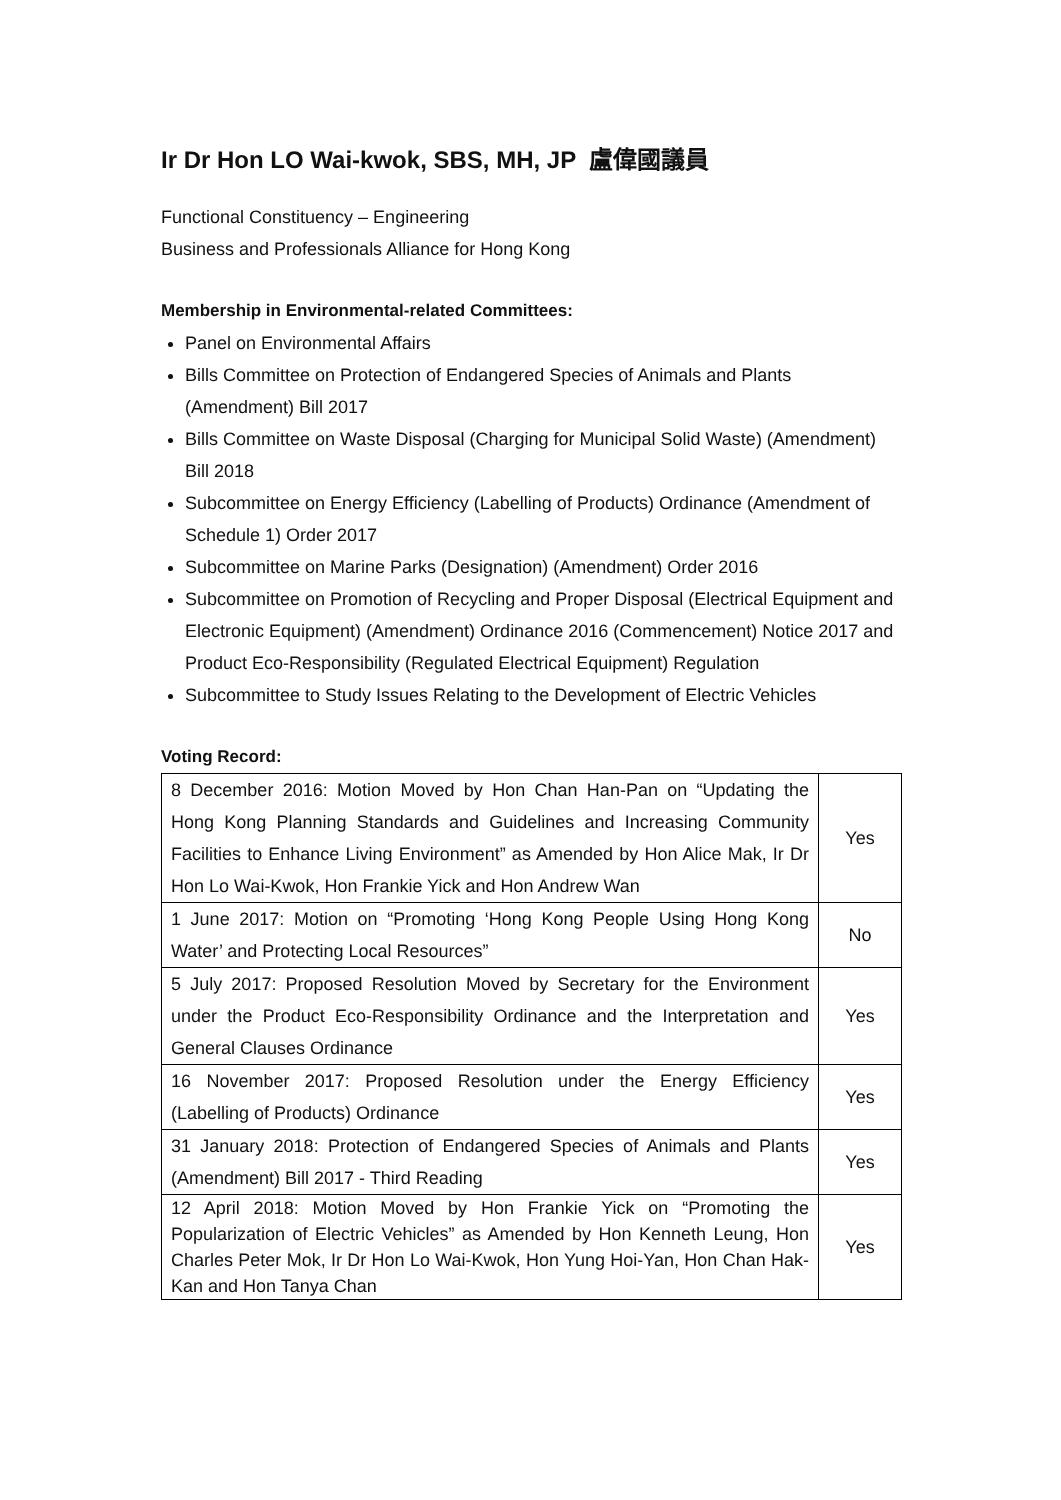Ir Dr Hon LO Wai-kwok, SBS, MH, JP 盧偉國議員
Functional Constituency – Engineering
Business and Professionals Alliance for Hong Kong
Membership in Environmental-related Committees:
Panel on Environmental Affairs
Bills Committee on Protection of Endangered Species of Animals and Plants (Amendment) Bill 2017
Bills Committee on Waste Disposal (Charging for Municipal Solid Waste) (Amendment) Bill 2018
Subcommittee on Energy Efficiency (Labelling of Products) Ordinance (Amendment of Schedule 1) Order 2017
Subcommittee on Marine Parks (Designation) (Amendment) Order 2016
Subcommittee on Promotion of Recycling and Proper Disposal (Electrical Equipment and Electronic Equipment) (Amendment) Ordinance 2016 (Commencement) Notice 2017 and Product Eco-Responsibility (Regulated Electrical Equipment) Regulation
Subcommittee to Study Issues Relating to the Development of Electric Vehicles
Voting Record:
| 8 December 2016: Motion Moved by Hon Chan Han-Pan on “Updating the Hong Kong Planning Standards and Guidelines and Increasing Community Facilities to Enhance Living Environment” as Amended by Hon Alice Mak, Ir Dr Hon Lo Wai-Kwok, Hon Frankie Yick and Hon Andrew Wan | Yes |
| 1 June 2017: Motion on “Promoting ‘Hong Kong People Using Hong Kong Water’ and Protecting Local Resources” | No |
| 5 July 2017: Proposed Resolution Moved by Secretary for the Environment under the Product Eco-Responsibility Ordinance and the Interpretation and General Clauses Ordinance | Yes |
| 16 November 2017: Proposed Resolution under the Energy Efficiency (Labelling of Products) Ordinance | Yes |
| 31 January 2018: Protection of Endangered Species of Animals and Plants (Amendment) Bill 2017 - Third Reading | Yes |
| 12 April 2018: Motion Moved by Hon Frankie Yick on “Promoting the Popularization of Electric Vehicles” as Amended by Hon Kenneth Leung, Hon Charles Peter Mok, Ir Dr Hon Lo Wai-Kwok, Hon Yung Hoi-Yan, Hon Chan Hak-Kan and Hon Tanya Chan | Yes |